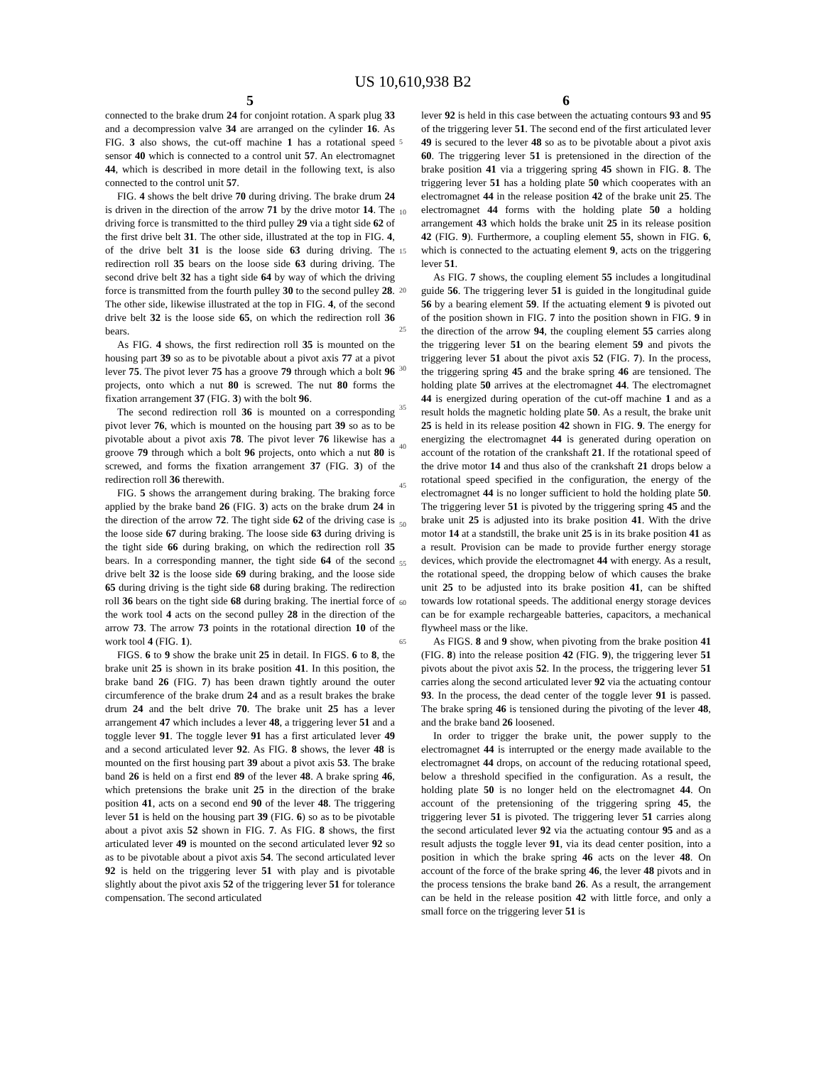US 10,610,938 B2
5
connected to the brake drum 24 for conjoint rotation. A spark plug 33 and a decompression valve 34 are arranged on the cylinder 16. As FIG. 3 also shows, the cut-off machine 1 has a rotational speed sensor 40 which is connected to a control unit 57. An electromagnet 44, which is described in more detail in the following text, is also connected to the control unit 57.
FIG. 4 shows the belt drive 70 during driving. The brake drum 24 is driven in the direction of the arrow 71 by the drive motor 14. The driving force is transmitted to the third pulley 29 via a tight side 62 of the first drive belt 31. The other side, illustrated at the top in FIG. 4, of the drive belt 31 is the loose side 63 during driving. The redirection roll 35 bears on the loose side 63 during driving. The second drive belt 32 has a tight side 64 by way of which the driving force is transmitted from the fourth pulley 30 to the second pulley 28. The other side, likewise illustrated at the top in FIG. 4, of the second drive belt 32 is the loose side 65, on which the redirection roll 36 bears.
As FIG. 4 shows, the first redirection roll 35 is mounted on the housing part 39 so as to be pivotable about a pivot axis 77 at a pivot lever 75. The pivot lever 75 has a groove 79 through which a bolt 96 projects, onto which a nut 80 is screwed. The nut 80 forms the fixation arrangement 37 (FIG. 3) with the bolt 96.
The second redirection roll 36 is mounted on a corresponding pivot lever 76, which is mounted on the housing part 39 so as to be pivotable about a pivot axis 78. The pivot lever 76 likewise has a groove 79 through which a bolt 96 projects, onto which a nut 80 is screwed, and forms the fixation arrangement 37 (FIG. 3) of the redirection roll 36 therewith.
FIG. 5 shows the arrangement during braking. The braking force applied by the brake band 26 (FIG. 3) acts on the brake drum 24 in the direction of the arrow 72. The tight side 62 of the driving case is the loose side 67 during braking. The loose side 63 during driving is the tight side 66 during braking, on which the redirection roll 35 bears. In a corresponding manner, the tight side 64 of the second drive belt 32 is the loose side 69 during braking, and the loose side 65 during driving is the tight side 68 during braking. The redirection roll 36 bears on the tight side 68 during braking. The inertial force of the work tool 4 acts on the second pulley 28 in the direction of the arrow 73. The arrow 73 points in the rotational direction 10 of the work tool 4 (FIG. 1).
FIGS. 6 to 9 show the brake unit 25 in detail. In FIGS. 6 to 8, the brake unit 25 is shown in its brake position 41. In this position, the brake band 26 (FIG. 7) has been drawn tightly around the outer circumference of the brake drum 24 and as a result brakes the brake drum 24 and the belt drive 70. The brake unit 25 has a lever arrangement 47 which includes a lever 48, a triggering lever 51 and a toggle lever 91. The toggle lever 91 has a first articulated lever 49 and a second articulated lever 92. As FIG. 8 shows, the lever 48 is mounted on the first housing part 39 about a pivot axis 53. The brake band 26 is held on a first end 89 of the lever 48. A brake spring 46, which pretensions the brake unit 25 in the direction of the brake position 41, acts on a second end 90 of the lever 48. The triggering lever 51 is held on the housing part 39 (FIG. 6) so as to be pivotable about a pivot axis 52 shown in FIG. 7. As FIG. 8 shows, the first articulated lever 49 is mounted on the second articulated lever 92 so as to be pivotable about a pivot axis 54. The second articulated lever 92 is held on the triggering lever 51 with play and is pivotable slightly about the pivot axis 52 of the triggering lever 51 for tolerance compensation. The second articulated
5
10
15
20
25
30
35
40
45
50
55
60
65
6
lever 92 is held in this case between the actuating contours 93 and 95 of the triggering lever 51. The second end of the first articulated lever 49 is secured to the lever 48 so as to be pivotable about a pivot axis 60. The triggering lever 51 is pretensioned in the direction of the brake position 41 via a triggering spring 45 shown in FIG. 8. The triggering lever 51 has a holding plate 50 which cooperates with an electromagnet 44 in the release position 42 of the brake unit 25. The electromagnet 44 forms with the holding plate 50 a holding arrangement 43 which holds the brake unit 25 in its release position 42 (FIG. 9). Furthermore, a coupling element 55, shown in FIG. 6, which is connected to the actuating element 9, acts on the triggering lever 51.
As FIG. 7 shows, the coupling element 55 includes a longitudinal guide 56. The triggering lever 51 is guided in the longitudinal guide 56 by a bearing element 59. If the actuating element 9 is pivoted out of the position shown in FIG. 7 into the position shown in FIG. 9 in the direction of the arrow 94, the coupling element 55 carries along the triggering lever 51 on the bearing element 59 and pivots the triggering lever 51 about the pivot axis 52 (FIG. 7). In the process, the triggering spring 45 and the brake spring 46 are tensioned. The holding plate 50 arrives at the electromagnet 44. The electromagnet 44 is energized during operation of the cut-off machine 1 and as a result holds the magnetic holding plate 50. As a result, the brake unit 25 is held in its release position 42 shown in FIG. 9. The energy for energizing the electromagnet 44 is generated during operation on account of the rotation of the crankshaft 21. If the rotational speed of the drive motor 14 and thus also of the crankshaft 21 drops below a rotational speed specified in the configuration, the energy of the electromagnet 44 is no longer sufficient to hold the holding plate 50. The triggering lever 51 is pivoted by the triggering spring 45 and the brake unit 25 is adjusted into its brake position 41. With the drive motor 14 at a standstill, the brake unit 25 is in its brake position 41 as a result. Provision can be made to provide further energy storage devices, which provide the electromagnet 44 with energy. As a result, the rotational speed, the dropping below of which causes the brake unit 25 to be adjusted into its brake position 41, can be shifted towards low rotational speeds. The additional energy storage devices can be for example rechargeable batteries, capacitors, a mechanical flywheel mass or the like.
As FIGS. 8 and 9 show, when pivoting from the brake position 41 (FIG. 8) into the release position 42 (FIG. 9), the triggering lever 51 pivots about the pivot axis 52. In the process, the triggering lever 51 carries along the second articulated lever 92 via the actuating contour 93. In the process, the dead center of the toggle lever 91 is passed. The brake spring 46 is tensioned during the pivoting of the lever 48, and the brake band 26 loosened.
In order to trigger the brake unit, the power supply to the electromagnet 44 is interrupted or the energy made available to the electromagnet 44 drops, on account of the reducing rotational speed, below a threshold specified in the configuration. As a result, the holding plate 50 is no longer held on the electromagnet 44. On account of the pretensioning of the triggering spring 45, the triggering lever 51 is pivoted. The triggering lever 51 carries along the second articulated lever 92 via the actuating contour 95 and as a result adjusts the toggle lever 91, via its dead center position, into a position in which the brake spring 46 acts on the lever 48. On account of the force of the brake spring 46, the lever 48 pivots and in the process tensions the brake band 26. As a result, the arrangement can be held in the release position 42 with little force, and only a small force on the triggering lever 51 is